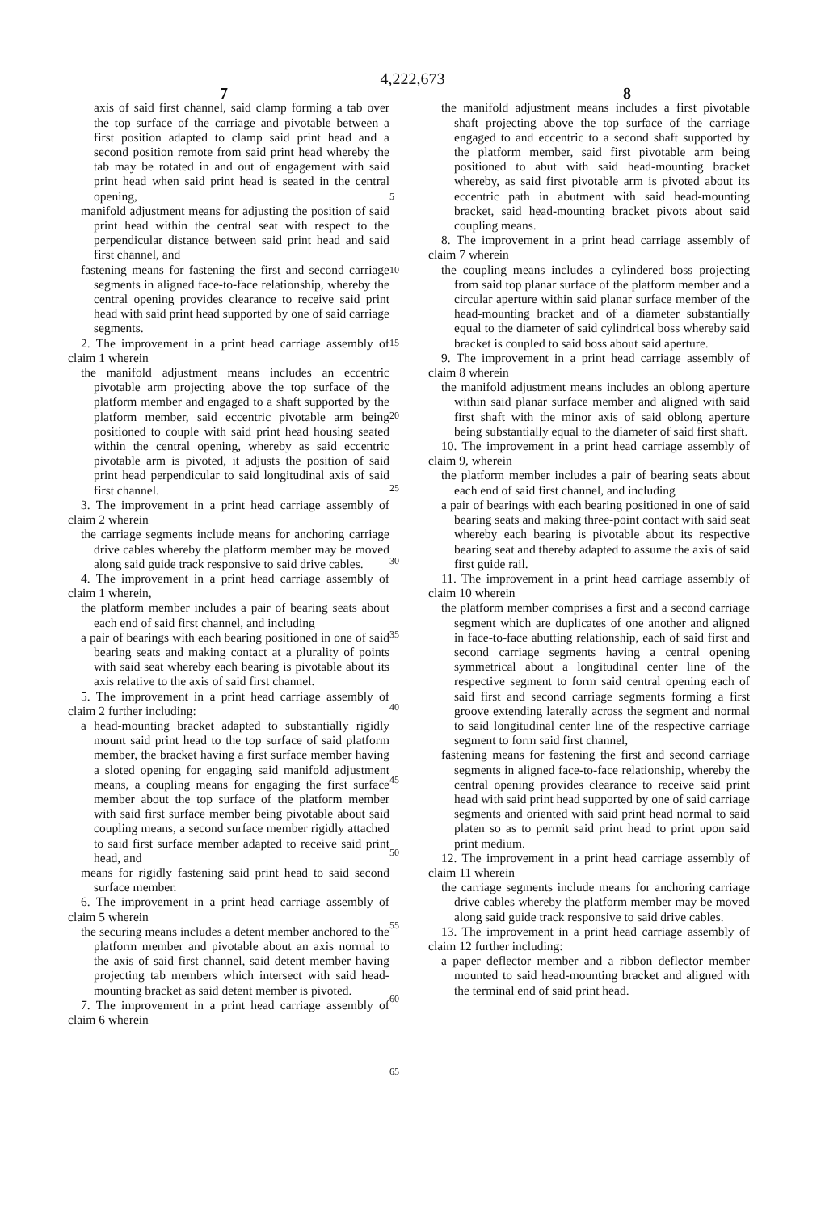4,222,673
7 8
axis of said first channel, said clamp forming a tab over the top surface of the carriage and pivotable between a first position adapted to clamp said print head and a second position remote from said print head whereby the tab may be rotated in and out of engagement with said print head when said print head is seated in the central opening,
manifold adjustment means for adjusting the position of said print head within the central seat with respect to the perpendicular distance between said print head and said first channel, and
fastening means for fastening the first and second carriage segments in aligned face-to-face relationship, whereby the central opening provides clearance to receive said print head with said print head supported by one of said carriage segments.
2. The improvement in a print head carriage assembly of claim 1 wherein
the manifold adjustment means includes an eccentric pivotable arm projecting above the top surface of the platform member and engaged to a shaft supported by the platform member, said eccentric pivotable arm being positioned to couple with said print head housing seated within the central opening, whereby as said eccentric pivotable arm is pivoted, it adjusts the position of said print head perpendicular to said longitudinal axis of said first channel.
3. The improvement in a print head carriage assembly of claim 2 wherein
the carriage segments include means for anchoring carriage drive cables whereby the platform member may be moved along said guide track responsive to said drive cables.
4. The improvement in a print head carriage assembly of claim 1 wherein,
the platform member includes a pair of bearing seats about each end of said first channel, and including
a pair of bearings with each bearing positioned in one of said bearing seats and making contact at a plurality of points with said seat whereby each bearing is pivotable about its axis relative to the axis of said first channel.
5. The improvement in a print head carriage assembly of claim 2 further including:
a head-mounting bracket adapted to substantially rigidly mount said print head to the top surface of said platform member, the bracket having a first surface member having a sloted opening for engaging said manifold adjustment means, a coupling means for engaging the first surface member about the top surface of the platform member with said first surface member being pivotable about said coupling means, a second surface member rigidly attached to said first surface member adapted to receive said print head, and
means for rigidly fastening said print head to said second surface member.
6. The improvement in a print head carriage assembly of claim 5 wherein
the securing means includes a detent member anchored to the platform member and pivotable about an axis normal to the axis of said first channel, said detent member having projecting tab members which intersect with said head-mounting bracket as said detent member is pivoted.
7. The improvement in a print head carriage assembly of claim 6 wherein
5
10
15
20
25
30
35
40
45
50
55
60
65
the manifold adjustment means includes a first pivotable shaft projecting above the top surface of the carriage engaged to and eccentric to a second shaft supported by the platform member, said first pivotable arm being positioned to abut with said head-mounting bracket whereby, as said first pivotable arm is pivoted about its eccentric path in abutment with said head-mounting bracket, said head-mounting bracket pivots about said coupling means.
8. The improvement in a print head carriage assembly of claim 7 wherein
the coupling means includes a cylindered boss projecting from said top planar surface of the platform member and a circular aperture within said planar surface member of the head-mounting bracket and of a diameter substantially equal to the diameter of said cylindrical boss whereby said bracket is coupled to said boss about said aperture.
9. The improvement in a print head carriage assembly of claim 8 wherein
the manifold adjustment means includes an oblong aperture within said planar surface member and aligned with said first shaft with the minor axis of said oblong aperture being substantially equal to the diameter of said first shaft.
10. The improvement in a print head carriage assembly of claim 9, wherein
the platform member includes a pair of bearing seats about each end of said first channel, and including
a pair of bearings with each bearing positioned in one of said bearing seats and making three-point contact with said seat whereby each bearing is pivotable about its respective bearing seat and thereby adapted to assume the axis of said first guide rail.
11. The improvement in a print head carriage assembly of claim 10 wherein
the platform member comprises a first and a second carriage segment which are duplicates of one another and aligned in face-to-face abutting relationship, each of said first and second carriage segments having a central opening symmetrical about a longitudinal center line of the respective segment to form said central opening each of said first and second carriage segments forming a first groove extending laterally across the segment and normal to said longitudinal center line of the respective carriage segment to form said first channel,
fastening means for fastening the first and second carriage segments in aligned face-to-face relationship, whereby the central opening provides clearance to receive said print head with said print head supported by one of said carriage segments and oriented with said print head normal to said platen so as to permit said print head to print upon said print medium.
12. The improvement in a print head carriage assembly of claim 11 wherein
the carriage segments include means for anchoring carriage drive cables whereby the platform member may be moved along said guide track responsive to said drive cables.
13. The improvement in a print head carriage assembly of claim 12 further including:
a paper deflector member and a ribbon deflector member mounted to said head-mounting bracket and aligned with the terminal end of said print head.